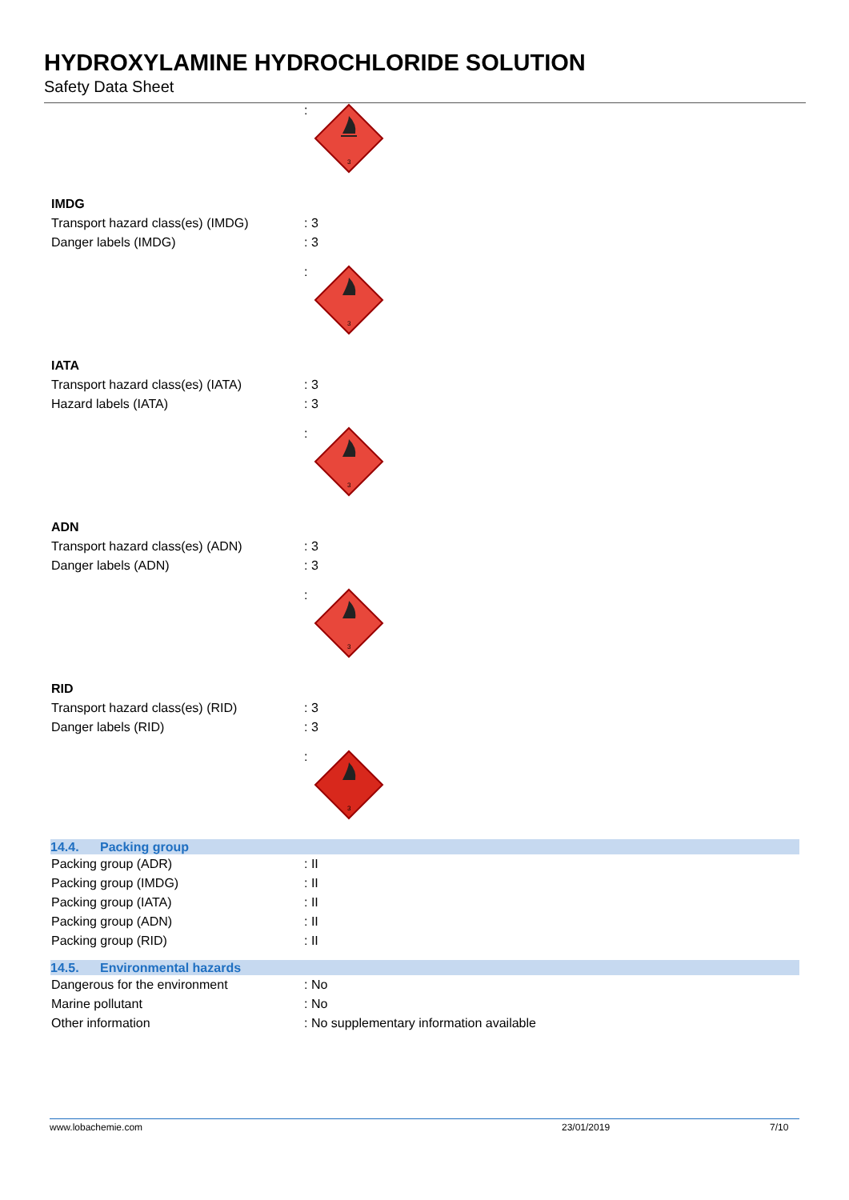HYDROXYLAMINE HYDROCHLORIDE SOLUTION
Safety Data Sheet
:
3
IMDG
Transport hazard class(es) (IMDG)
: 3
Danger labels (IMDG) : 3
:
3
IATA
Transport hazard class(es) (IATA)
: 3
Hazard labels (IATA) : 3
:
3
ADN
Transport hazard class(es) (ADN) : 3
Danger labels (ADN) : 3
:
3
RID
Transport hazard class(es) (RID) : 3
Danger labels (RID) : 3
:
3
14.4. Packing group
Packing group (ADR) : II
Packing group (IMDG) : II
Packing group (IATA) : II
Packing group (ADN) : II
Packing group (RID) : II
14.5. Environmental hazards
Dangerous for the environment : No
Marine pollutant : No
Other information : No supplementary information available
www.lobachemie.com 23/01/2019 7/10